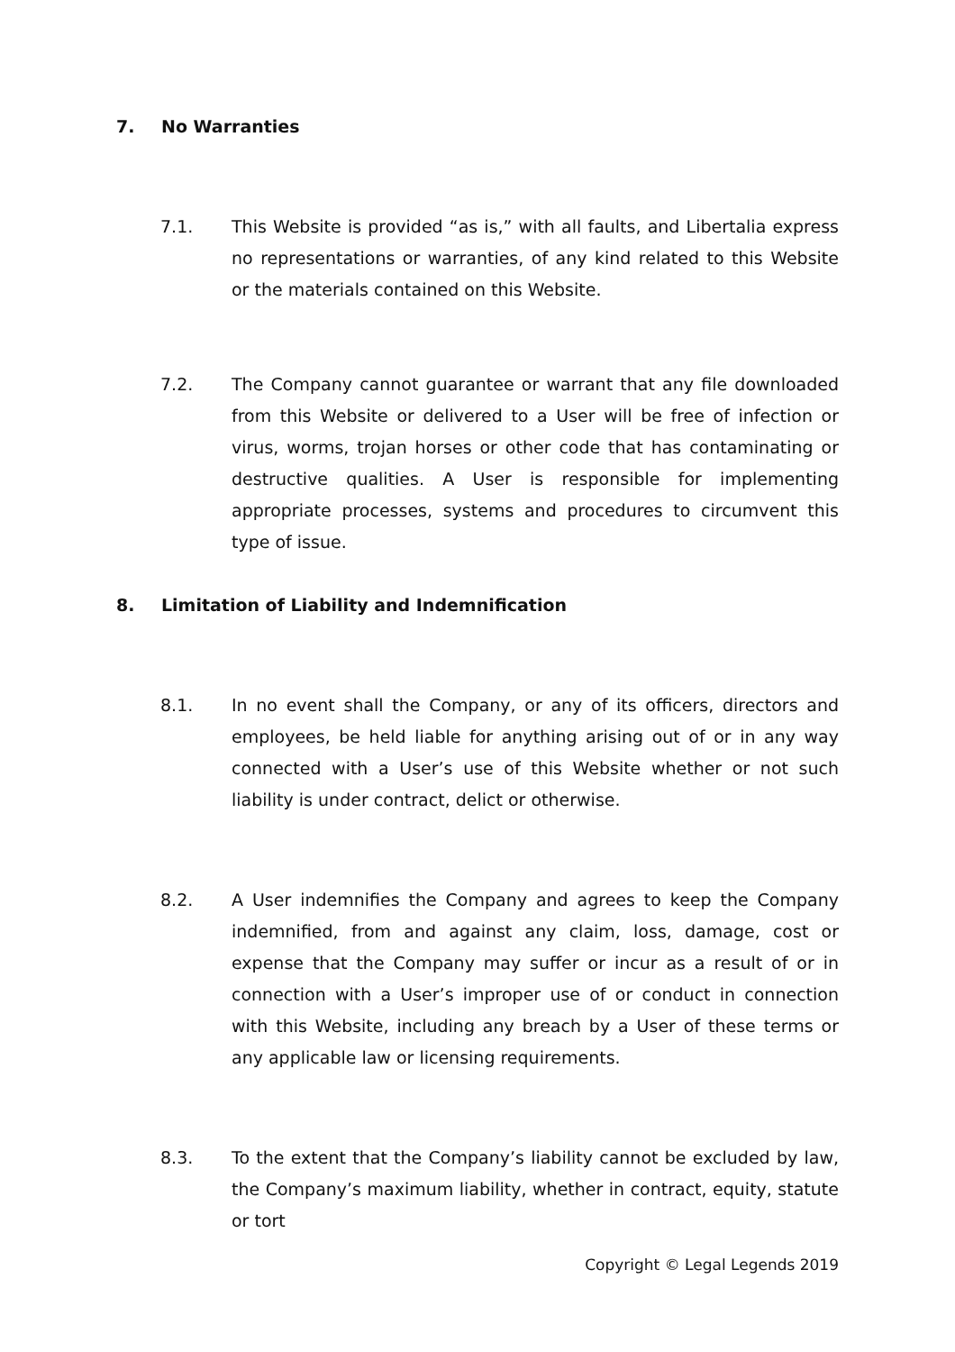7. No Warranties
7.1. This Website is provided “as is,” with all faults, and Libertalia express no representations or warranties, of any kind related to this Website or the materials contained on this Website.
7.2. The Company cannot guarantee or warrant that any file downloaded from this Website or delivered to a User will be free of infection or virus, worms, trojan horses or other code that has contaminating or destructive qualities. A User is responsible for implementing appropriate processes, systems and procedures to circumvent this type of issue.
8. Limitation of Liability and Indemnification
8.1. In no event shall the Company, or any of its officers, directors and employees, be held liable for anything arising out of or in any way connected with a User’s use of this Website whether or not such liability is under contract, delict or otherwise.
8.2. A User indemnifies the Company and agrees to keep the Company indemnified, from and against any claim, loss, damage, cost or expense that the Company may suffer or incur as a result of or in connection with a User’s improper use of or conduct in connection with this Website, including any breach by a User of these terms or any applicable law or licensing requirements.
8.3. To the extent that the Company’s liability cannot be excluded by law, the Company’s maximum liability, whether in contract, equity, statute or tort
Copyright © Legal Legends 2019